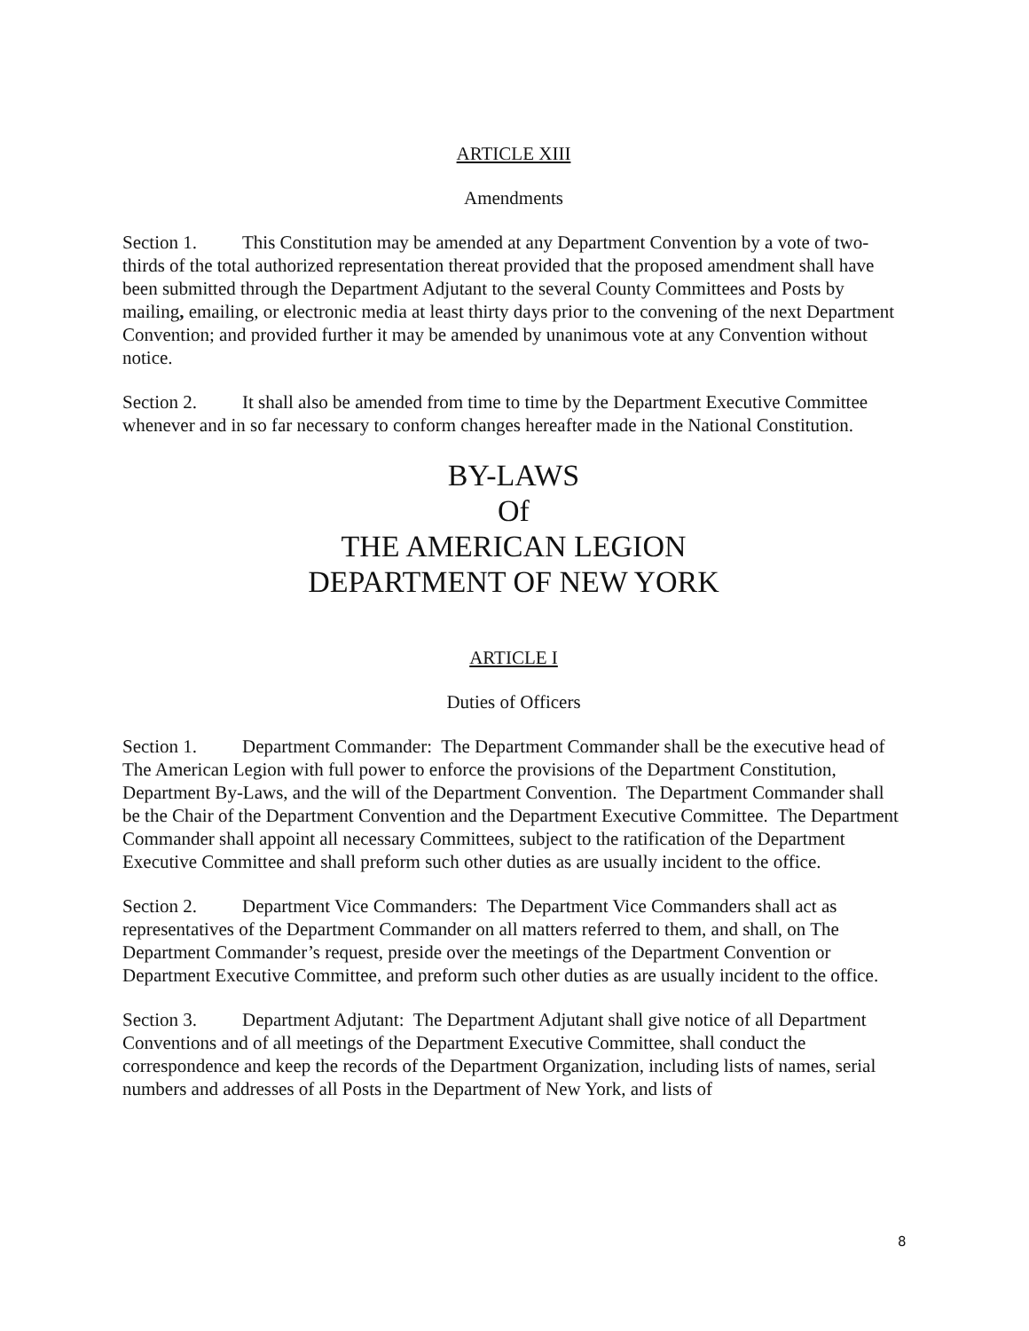ARTICLE XIII
Amendments
Section 1. This Constitution may be amended at any Department Convention by a vote of two-thirds of the total authorized representation thereat provided that the proposed amendment shall have been submitted through the Department Adjutant to the several County Committees and Posts by mailing, emailing, or electronic media at least thirty days prior to the convening of the next Department Convention; and provided further it may be amended by unanimous vote at any Convention without notice.
Section 2. It shall also be amended from time to time by the Department Executive Committee whenever and in so far necessary to conform changes hereafter made in the National Constitution.
BY-LAWS
Of
THE AMERICAN LEGION
DEPARTMENT OF NEW YORK
ARTICLE I
Duties of Officers
Section 1. Department Commander: The Department Commander shall be the executive head of The American Legion with full power to enforce the provisions of the Department Constitution, Department By-Laws, and the will of the Department Convention. The Department Commander shall be the Chair of the Department Convention and the Department Executive Committee. The Department Commander shall appoint all necessary Committees, subject to the ratification of the Department Executive Committee and shall preform such other duties as are usually incident to the office.
Section 2. Department Vice Commanders: The Department Vice Commanders shall act as representatives of the Department Commander on all matters referred to them, and shall, on The Department Commander’s request, preside over the meetings of the Department Convention or Department Executive Committee, and preform such other duties as are usually incident to the office.
Section 3. Department Adjutant: The Department Adjutant shall give notice of all Department Conventions and of all meetings of the Department Executive Committee, shall conduct the correspondence and keep the records of the Department Organization, including lists of names, serial numbers and addresses of all Posts in the Department of New York, and lists of
8